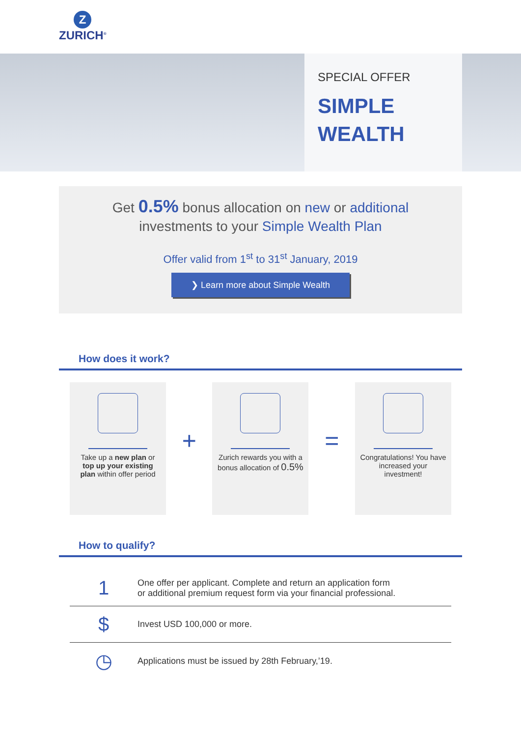Z
ZURICH<sup>®</sup>
SPECIAL OFFER
SIMPLE
WEALTH
Get 0.5% bonus allocation on new or additional
investments to your Simple Wealth Plan
Offer valid from 1<sup>st</sup> to 31<sup>st</sup> January, 2019
❯ Learn more about Simple Wealth
How does it work?
Take up a new plan or top up your existing plan within offer period
+
Zurich rewards you with a bonus allocation of 0.5%
=
Congratulations! You have increased your investment!
How to qualify?
1
One offer per applicant. Complete and return an application form
or additional premium request form via your financial professional.
$
Invest USD 100,000 or more.
◷
Applications must be issued by 28th February,’19.